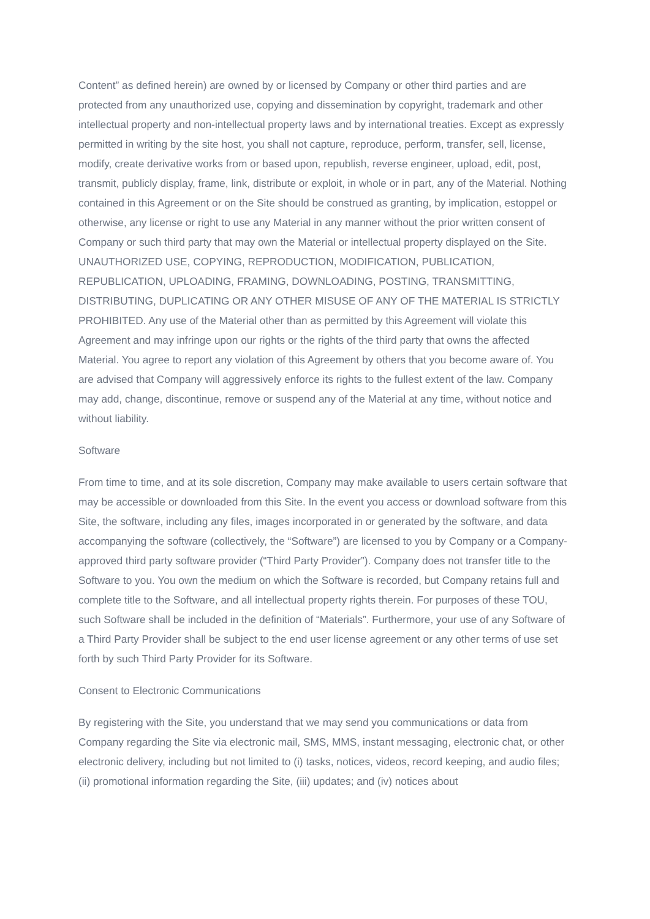Content” as defined herein) are owned by or licensed by Company or other third parties and are protected from any unauthorized use, copying and dissemination by copyright, trademark and other intellectual property and non-intellectual property laws and by international treaties. Except as expressly permitted in writing by the site host, you shall not capture, reproduce, perform, transfer, sell, license, modify, create derivative works from or based upon, republish, reverse engineer, upload, edit, post, transmit, publicly display, frame, link, distribute or exploit, in whole or in part, any of the Material. Nothing contained in this Agreement or on the Site should be construed as granting, by implication, estoppel or otherwise, any license or right to use any Material in any manner without the prior written consent of Company or such third party that may own the Material or intellectual property displayed on the Site. UNAUTHORIZED USE, COPYING, REPRODUCTION, MODIFICATION, PUBLICATION, REPUBLICATION, UPLOADING, FRAMING, DOWNLOADING, POSTING, TRANSMITTING, DISTRIBUTING, DUPLICATING OR ANY OTHER MISUSE OF ANY OF THE MATERIAL IS STRICTLY PROHIBITED. Any use of the Material other than as permitted by this Agreement will violate this Agreement and may infringe upon our rights or the rights of the third party that owns the affected Material. You agree to report any violation of this Agreement by others that you become aware of. You are advised that Company will aggressively enforce its rights to the fullest extent of the law. Company may add, change, discontinue, remove or suspend any of the Material at any time, without notice and without liability.
Software
From time to time, and at its sole discretion, Company may make available to users certain software that may be accessible or downloaded from this Site. In the event you access or download software from this Site, the software, including any files, images incorporated in or generated by the software, and data accompanying the software (collectively, the “Software”) are licensed to you by Company or a Company-approved third party software provider (“Third Party Provider”). Company does not transfer title to the Software to you. You own the medium on which the Software is recorded, but Company retains full and complete title to the Software, and all intellectual property rights therein. For purposes of these TOU, such Software shall be included in the definition of “Materials”. Furthermore, your use of any Software of a Third Party Provider shall be subject to the end user license agreement or any other terms of use set forth by such Third Party Provider for its Software.
Consent to Electronic Communications
By registering with the Site, you understand that we may send you communications or data from Company regarding the Site via electronic mail, SMS, MMS, instant messaging, electronic chat, or other electronic delivery, including but not limited to (i) tasks, notices, videos, record keeping, and audio files; (ii) promotional information regarding the Site, (iii) updates; and (iv) notices about